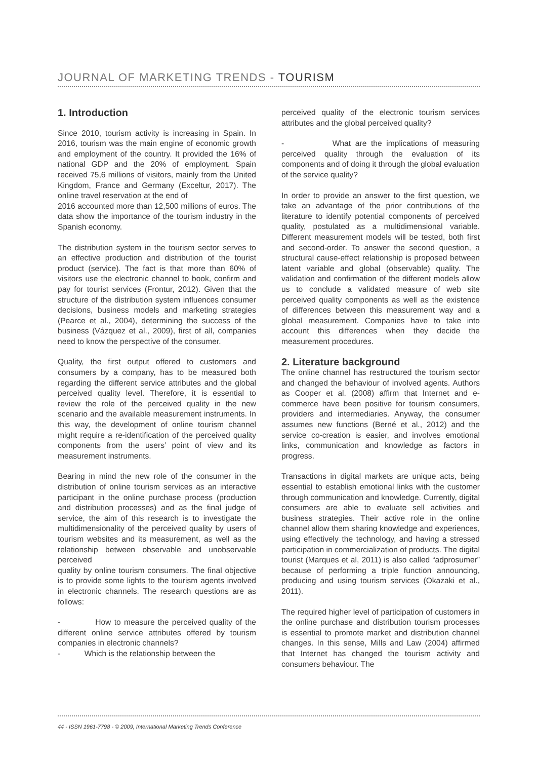JOURNAL OF MARKETING TRENDS - TOURISM
1. Introduction
Since 2010, tourism activity is increasing in Spain. In 2016, tourism was the main engine of economic growth and employment of the country. It provided the 16% of national GDP and the 20% of employment. Spain received 75,6 millions of visitors, mainly from the United Kingdom, France and Germany (Exceltur, 2017). The online travel reservation at the end of
2016 accounted more than 12,500 millions of euros. The data show the importance of the tourism industry in the Spanish economy.
The distribution system in the tourism sector serves to an effective production and distribution of the tourist product (service). The fact is that more than 60% of visitors use the electronic channel to book, confirm and pay for tourist services (Frontur, 2012). Given that the structure of the distribution system influences consumer decisions, business models and marketing strategies (Pearce et al., 2004), determining the success of the business (Vázquez et al., 2009), first of all, companies need to know the perspective of the consumer.
Quality, the first output offered to customers and consumers by a company, has to be measured both regarding the different service attributes and the global perceived quality level. Therefore, it is essential to review the role of the perceived quality in the new scenario and the available measurement instruments. In this way, the development of online tourism channel might require a re-identification of the perceived quality components from the users’ point of view and its measurement instruments.
Bearing in mind the new role of the consumer in the distribution of online tourism services as an interactive participant in the online purchase process (production and distribution processes) and as the final judge of service, the aim of this research is to investigate the multidimensionality of the perceived quality by users of tourism websites and its measurement, as well as the relationship between observable and unobservable perceived
quality by online tourism consumers. The final objective is to provide some lights to the tourism agents involved in electronic channels. The research questions are as follows:
- How to measure the perceived quality of the different online service attributes offered by tourism companies in electronic channels?
- Which is the relationship between the
perceived quality of the electronic tourism services attributes and the global perceived quality?
- What are the implications of measuring perceived quality through the evaluation of its components and of doing it through the global evaluation of the service quality?
In order to provide an answer to the first question, we take an advantage of the prior contributions of the literature to identify potential components of perceived quality, postulated as a multidimensional variable. Different measurement models will be tested, both first and second-order. To answer the second question, a structural cause-effect relationship is proposed between latent variable and global (observable) quality. The validation and confirmation of the different models allow us to conclude a validated measure of web site perceived quality components as well as the existence of differences between this measurement way and a global measurement. Companies have to take into account this differences when they decide the measurement procedures.
2. Literature background
The online channel has restructured the tourism sector and changed the behaviour of involved agents. Authors as Cooper et al. (2008) affirm that Internet and e-commerce have been positive for tourism consumers, providers and intermediaries. Anyway, the consumer assumes new functions (Berné et al., 2012) and the service co-creation is easier, and involves emotional links, communication and knowledge as factors in progress.
Transactions in digital markets are unique acts, being essential to establish emotional links with the customer through communication and knowledge. Currently, digital consumers are able to evaluate sell activities and business strategies. Their active role in the online channel allow them sharing knowledge and experiences, using effectively the technology, and having a stressed participation in commercialization of products. The digital tourist (Marques et al, 2011) is also called “adprosumer” because of performing a triple function announcing, producing and using tourism services (Okazaki et al., 2011).
The required higher level of participation of customers in the online purchase and distribution tourism processes is essential to promote market and distribution channel changes. In this sense, Mills and Law (2004) affirmed that Internet has changed the tourism activity and consumers behaviour. The
44 - ISSN 1961-7798 - © 2009, International Marketing Trends Conference